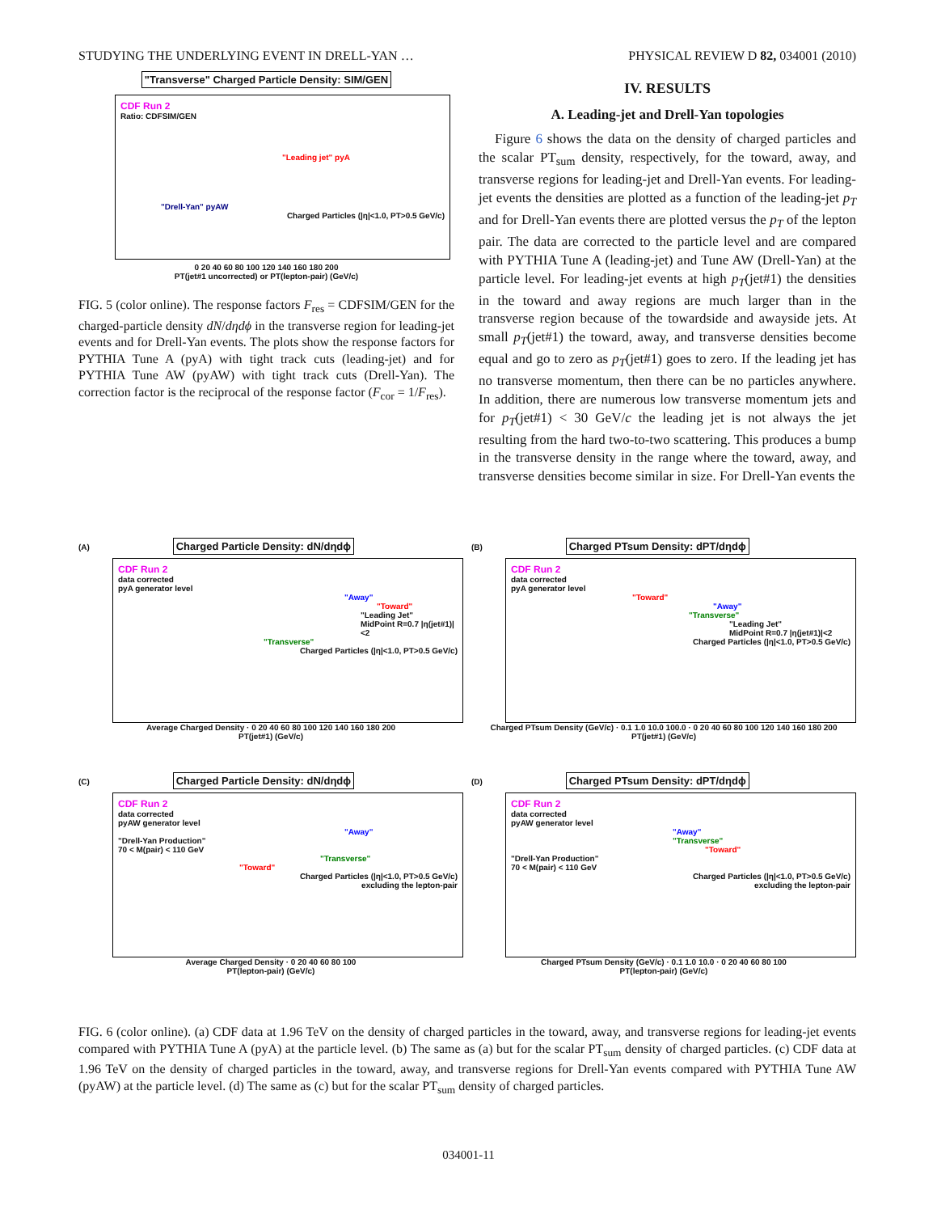STUDYING THE UNDERLYING EVENT IN DRELL-YAN … PHYSICAL REVIEW D 82, 034001 (2010)
"Transverse" Charged Particle Density: SIM/GEN
CDF Run 2
Ratio: CDFSIM/GEN
"Leading jet" pyA
"Drell-Yan" pyAW
Charged Particles (|η|<1.0, PT>0.5 GeV/c)
0 20 40 60 80 100 120 140 160 180 200
PT(jet#1 uncorrected) or PT(lepton-pair) (GeV/c)
FIG. 5 (color online). The response factors F<sub>res</sub> = CDFSIM/GEN for the charged-particle density dN/dηdϕ in the transverse region for leading-jet events and for Drell-Yan events. The plots show the response factors for PYTHIA Tune A (pyA) with tight track cuts (leading-jet) and for PYTHIA Tune AW (pyAW) with tight track cuts (Drell-Yan). The correction factor is the reciprocal of the response factor (F<sub>cor</sub> = 1/F<sub>res</sub>).
IV. RESULTS
A. Leading-jet and Drell-Yan topologies
Figure 6 shows the data on the density of charged particles and the scalar PT<sub>sum</sub> density, respectively, for the toward, away, and transverse regions for leading-jet and Drell-Yan events. For leading-jet events the densities are plotted as a function of the leading-jet p<sub>T</sub> and for Drell-Yan events there are plotted versus the p<sub>T</sub> of the lepton pair. The data are corrected to the particle level and are compared with PYTHIA Tune A (leading-jet) and Tune AW (Drell-Yan) at the particle level. For leading-jet events at high p<sub>T</sub>(jet#1) the densities in the toward and away regions are much larger than in the transverse region because of the towardside and awayside jets. At small p<sub>T</sub>(jet#1) the toward, away, and transverse densities become equal and go to zero as p<sub>T</sub>(jet#1) goes to zero. If the leading jet has no transverse momentum, then there can be no particles anywhere. In addition, there are numerous low transverse momentum jets and for p<sub>T</sub>(jet#1) < 30 GeV/c the leading jet is not always the jet resulting from the hard two-to-two scattering. This produces a bump in the transverse density in the range where the toward, away, and transverse densities become similar in size. For Drell-Yan events the
(A) Charged Particle Density: dN/dηdϕ
CDF Run 2
data corrected
pyA generator level
"Away"
"Toward"
"Leading Jet"
MidPoint R=0.7 |η(jet#1)|<2
"Transverse"
Charged Particles (|η|<1.0, PT>0.5 GeV/c)
Average Charged Density · 0 20 40 60 80 100 120 140 160 180 200
PT(jet#1) (GeV/c)
(B) Charged PTsum Density: dPT/dηdϕ
CDF Run 2
data corrected
pyA generator level
"Toward"
"Away"
"Transverse"
"Leading Jet"
MidPoint R=0.7 |η(jet#1)|<2
Charged Particles (|η|<1.0, PT>0.5 GeV/c)
Charged PTsum Density (GeV/c) · 0.1 1.0 10.0 100.0 · 0 20 40 60 80 100 120 140 160 180 200
PT(jet#1) (GeV/c)
(C) Charged Particle Density: dN/dηdϕ
CDF Run 2
data corrected
pyAW generator level
"Away"
"Drell-Yan Production"
70 < M(pair) < 110 GeV
"Transverse"
"Toward"
Charged Particles (|η|<1.0, PT>0.5 GeV/c)
excluding the lepton-pair
Average Charged Density · 0 20 40 60 80 100
PT(lepton-pair) (GeV/c)
(D) Charged PTsum Density: dPT/dηdϕ
CDF Run 2
data corrected
pyAW generator level
"Away"
"Transverse"
"Toward"
"Drell-Yan Production"
70 < M(pair) < 110 GeV
Charged Particles (|η|<1.0, PT>0.5 GeV/c)
excluding the lepton-pair
Charged PTsum Density (GeV/c) · 0.1 1.0 10.0 · 0 20 40 60 80 100
PT(lepton-pair) (GeV/c)
FIG. 6 (color online). (a) CDF data at 1.96 TeV on the density of charged particles in the toward, away, and transverse regions for leading-jet events compared with PYTHIA Tune A (pyA) at the particle level. (b) The same as (a) but for the scalar PT<sub>sum</sub> density of charged particles. (c) CDF data at 1.96 TeV on the density of charged particles in the toward, away, and transverse regions for Drell-Yan events compared with PYTHIA Tune AW (pyAW) at the particle level. (d) The same as (c) but for the scalar PT<sub>sum</sub> density of charged particles.
034001-11